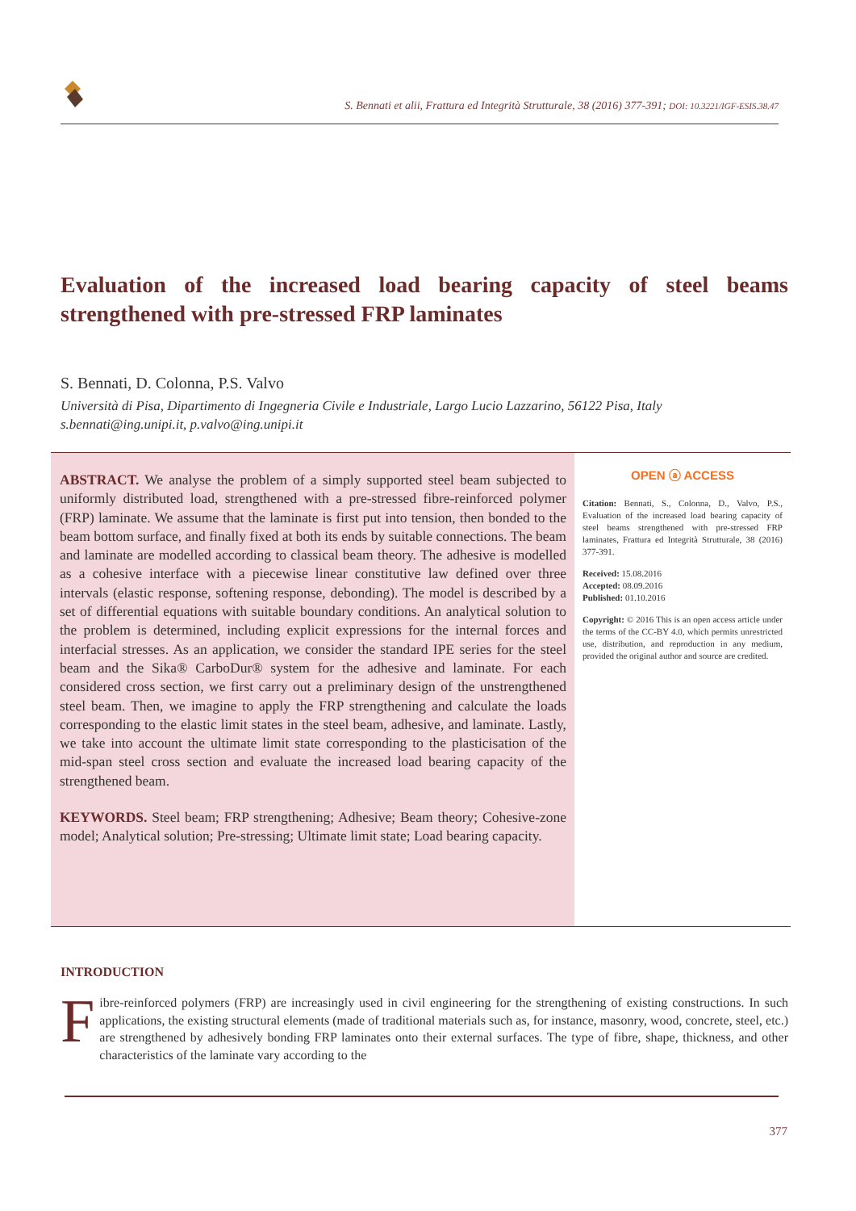S. Bennati et alii, Frattura ed Integrità Strutturale, 38 (2016) 377-391; DOI: 10.3221/IGF-ESIS.38.47
Evaluation of the increased load bearing capacity of steel beams strengthened with pre-stressed FRP laminates
S. Bennati, D. Colonna, P.S. Valvo
Università di Pisa, Dipartimento di Ingegneria Civile e Industriale, Largo Lucio Lazzarino, 56122 Pisa, Italy
s.bennati@ing.unipi.it, p.valvo@ing.unipi.it
ABSTRACT. We analyse the problem of a simply supported steel beam subjected to uniformly distributed load, strengthened with a pre-stressed fibre-reinforced polymer (FRP) laminate. We assume that the laminate is first put into tension, then bonded to the beam bottom surface, and finally fixed at both its ends by suitable connections. The beam and laminate are modelled according to classical beam theory. The adhesive is modelled as a cohesive interface with a piecewise linear constitutive law defined over three intervals (elastic response, softening response, debonding). The model is described by a set of differential equations with suitable boundary conditions. An analytical solution to the problem is determined, including explicit expressions for the internal forces and interfacial stresses. As an application, we consider the standard IPE series for the steel beam and the Sika® CarboDur® system for the adhesive and laminate. For each considered cross section, we first carry out a preliminary design of the unstrengthened steel beam. Then, we imagine to apply the FRP strengthening and calculate the loads corresponding to the elastic limit states in the steel beam, adhesive, and laminate. Lastly, we take into account the ultimate limit state corresponding to the plasticisation of the mid-span steel cross section and evaluate the increased load bearing capacity of the strengthened beam.
KEYWORDS. Steel beam; FRP strengthening; Adhesive; Beam theory; Cohesive-zone model; Analytical solution; Pre-stressing; Ultimate limit state; Load bearing capacity.
OPEN ⓐ ACCESS
Citation: Bennati, S., Colonna, D., Valvo, P.S., Evaluation of the increased load bearing capacity of steel beams strengthened with pre-stressed FRP laminates, Frattura ed Integrità Strutturale, 38 (2016) 377-391.
Received: 15.08.2016
Accepted: 08.09.2016
Published: 01.10.2016
Copyright: © 2016 This is an open access article under the terms of the CC-BY 4.0, which permits unrestricted use, distribution, and reproduction in any medium, provided the original author and source are credited.
INTRODUCTION
Fibre-reinforced polymers (FRP) are increasingly used in civil engineering for the strengthening of existing constructions. In such applications, the existing structural elements (made of traditional materials such as, for instance, masonry, wood, concrete, steel, etc.) are strengthened by adhesively bonding FRP laminates onto their external surfaces. The type of fibre, shape, thickness, and other characteristics of the laminate vary according to the
377